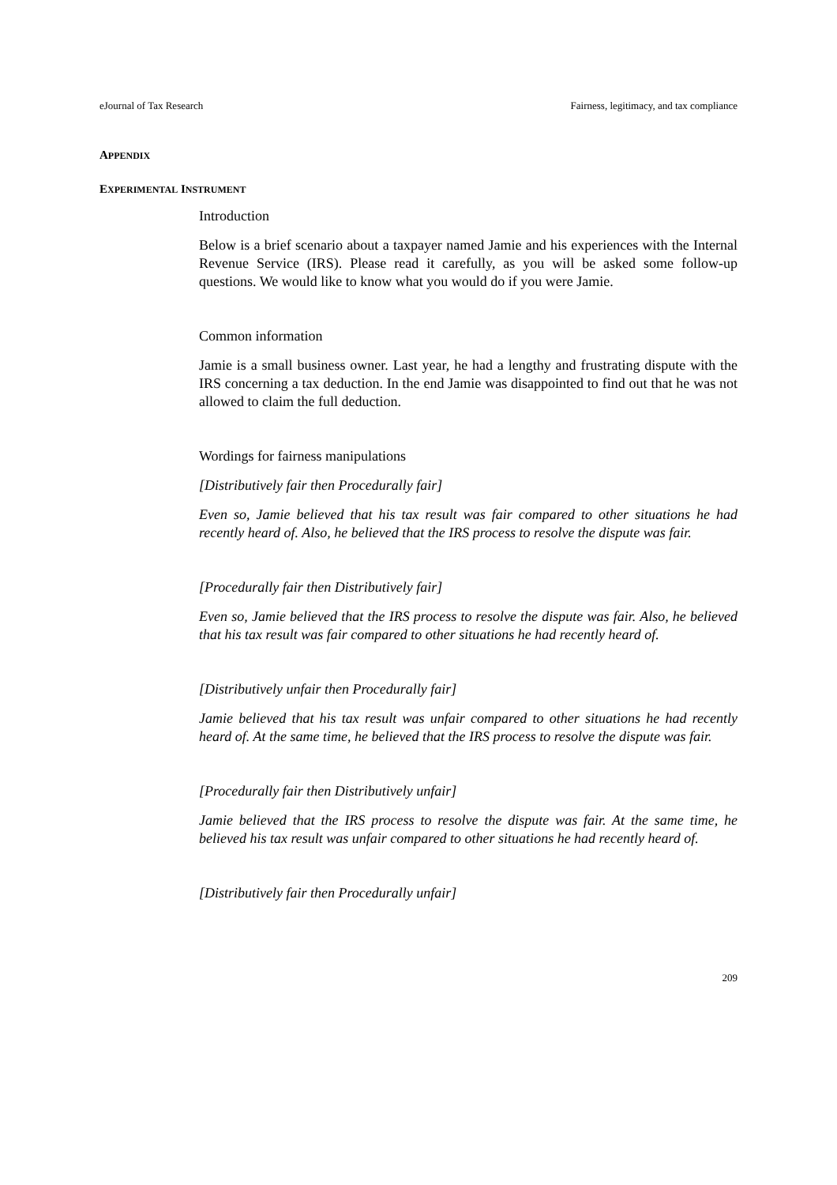eJournal of Tax Research Fairness, legitimacy, and tax compliance
APPENDIX
EXPERIMENTAL INSTRUMENT
Introduction
Below is a brief scenario about a taxpayer named Jamie and his experiences with the Internal Revenue Service (IRS). Please read it carefully, as you will be asked some follow-up questions. We would like to know what you would do if you were Jamie.
Common information
Jamie is a small business owner. Last year, he had a lengthy and frustrating dispute with the IRS concerning a tax deduction. In the end Jamie was disappointed to find out that he was not allowed to claim the full deduction.
Wordings for fairness manipulations
[Distributively fair then Procedurally fair]
Even so, Jamie believed that his tax result was fair compared to other situations he had recently heard of. Also, he believed that the IRS process to resolve the dispute was fair.
[Procedurally fair then Distributively fair]
Even so, Jamie believed that the IRS process to resolve the dispute was fair. Also, he believed that his tax result was fair compared to other situations he had recently heard of.
[Distributively unfair then Procedurally fair]
Jamie believed that his tax result was unfair compared to other situations he had recently heard of. At the same time, he believed that the IRS process to resolve the dispute was fair.
[Procedurally fair then Distributively unfair]
Jamie believed that the IRS process to resolve the dispute was fair. At the same time, he believed his tax result was unfair compared to other situations he had recently heard of.
[Distributively fair then Procedurally unfair]
209